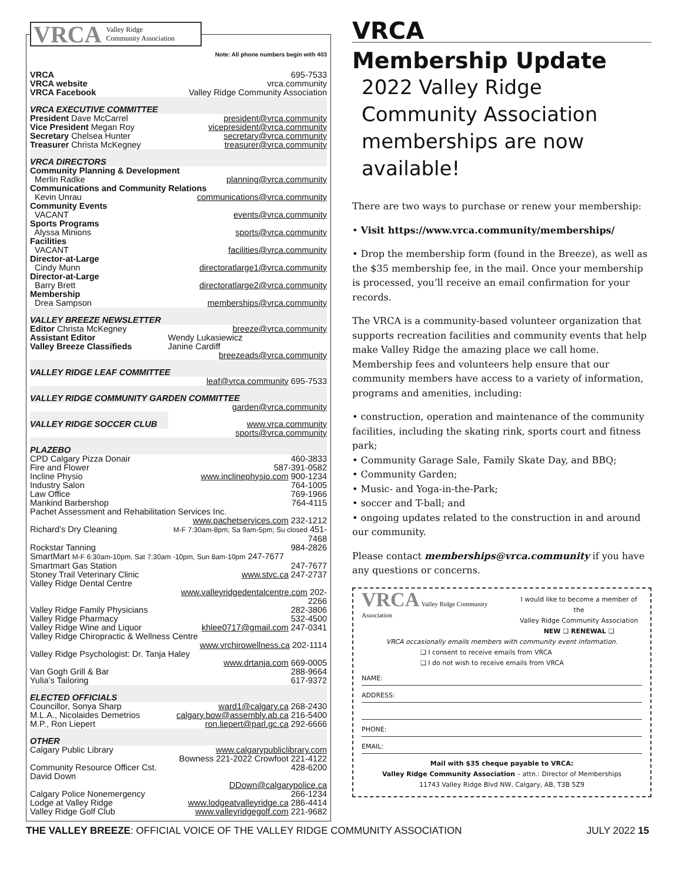VRCA Valley Ridge
Community Association
Note: All phone numbers begin with 403
| VRCA | 695-7533 |
| VRCA website | vrca.community |
| VRCA Facebook | Valley Ridge Community Association |
| VRCA EXECUTIVE COMMITTEE | |
| President Dave McCarrel | president@vrca.community |
| Vice President Megan Roy | vicepresident@vrca.community |
| Secretary Chelsea Hunter | secretary@vrca.community |
| Treasurer Christa McKegney | treasurer@vrca.community |
| VRCA DIRECTORS | |
| Community Planning & Development | |
| Merlin Radke | planning@vrca.community |
| Communications and Community Relations | |
| Kevin Unrau | communications@vrca.community |
| Community Events | |
| VACANT | events@vrca.community |
| Sports Programs | |
| Alyssa Minions | sports@vrca.community |
| Facilities | |
| VACANT | facilities@vrca.community |
| Director-at-Large | |
| Cindy Munn | directoratlarge1@vrca.community |
| Director-at-Large | |
| Barry Brett | directoratlarge2@vrca.community |
| Membership | |
| Drea Sampson | memberships@vrca.community |
| VALLEY BREEZE NEWSLETTER | |
| Editor Christa McKegney | breeze@vrca.community |
| Assistant Editor | Wendy Lukasiewicz |
| Valley Breeze Classifieds | Janine Cardiff |
| | breezeads@vrca.community |
| VALLEY RIDGE LEAF COMMITTEE | |
| | leaf@vrca.community 695-7533 |
| VALLEY RIDGE COMMUNITY GARDEN COMMITTEE | |
| | garden@vrca.community |
| VALLEY RIDGE SOCCER CLUB | www.vrca.community |
| | sports@vrca.community |
| PLAZEBO | |
| CPD Calgary Pizza Donair | 460-3833 |
| Fire and Flower | 587-391-0582 |
| Incline Physio | www.inclinephysio.com 900-1234 |
| Industry Salon | 764-1005 |
| Law Office | 769-1966 |
| Mankind Barbershop | 764-4115 |
| Pachet Assessment and Rehabilitation Services Inc. | |
| | www.pachetservices.com 232-1212 |
| Richard’s Dry Cleaning | M-F 7:30am-8pm; Sa 9am-5pm; Su closed 451-7468 |
| Rockstar Tanning | 984-2826 |
| SmartMart M-F 6:30am-10pm, Sat 7:30am -10pm, Sun 8am-10pm 247-7677 | |
| Smartmart Gas Station | 247-7677 |
| Stoney Trail Veterinary Clinic | www.stvc.ca 247-2737 |
| Valley Ridge Dental Centre | |
| | www.valleyridgedentalcentre.com 202-2266 |
| Valley Ridge Family Physicians | 282-3806 |
| Valley Ridge Pharmacy | 532-4500 |
| Valley Ridge Wine and Liquor | khlee0717@gmail.com 247-0341 |
| Valley Ridge Chiropractic & Wellness Centre | |
| | www.vrchirowellness.ca 202-1114 |
| Valley Ridge Psychologist: Dr. Tanja Haley | |
| | www.drtanja.com 669-0005 |
| Van Gogh Grill & Bar | 288-9664 |
| Yulia’s Tailoring | 617-9372 |
| ELECTED OFFICIALS | |
| Councillor, Sonya Sharp | ward1@calgary.ca 268-2430 |
| M.L.A., Nicolaides Demetrios | calgary.bow@assembly.ab.ca 216-5400 |
| M.P., Ron Liepert | ron.liepert@parl.gc.ca 292-6666 |
| OTHER | |
| Calgary Public Library | www.calgarypubliclibrary.com |
| | Bowness 221-2022 Crowfoot 221-4122 |
| Community Resource Officer Cst. David Down | 428-6200 |
| | DDown@calgarypolice.ca |
| Calgary Police Nonemergency | 266-1234 |
| Lodge at Valley Ridge | www.lodgeatvalleyridge.ca 286-4414 |
| Valley Ridge Golf Club | www.valleyridgegolf.com 221-9682 |
VRCA
Membership Update
2022 Valley Ridge Community Association memberships are now available!
There are two ways to purchase or renew your membership:
• Visit https://www.vrca.community/memberships/
• Drop the membership form (found in the Breeze), as well as the $35 membership fee, in the mail. Once your membership is processed, you’ll receive an email confirmation for your records.
The VRCA is a community-based volunteer organization that supports recreation facilities and community events that help make Valley Ridge the amazing place we call home. Membership fees and volunteers help ensure that our community members have access to a variety of information, programs and amenities, including:
• construction, operation and maintenance of the community facilities, including the skating rink, sports court and fitness park;
• Community Garage Sale, Family Skate Day, and BBQ;
• Community Garden;
• Music- and Yoga-in-the-Park;
• soccer and T-ball; and
• ongoing updates related to the construction in and around our community.
Please contact memberships@vrca.community if you have any questions or concerns.
VRCA Valley Ridge Community Association
I would like to become a member of the
Valley Ridge Community Association
NEW ❑ RENEWAL ❑
VRCA occasionally emails members with community event information.
❑ I consent to receive emails from VRCA
❑ I do not wish to receive emails from VRCA
NAME:
ADDRESS:
PHONE:
EMAIL:
Mail with $35 cheque payable to VRCA:
Valley Ridge Community Association – attn.: Director of Memberships
11743 Valley Ridge Blvd NW, Calgary, AB, T3B 5Z9
THE VALLEY BREEZE: OFFICIAL VOICE OF THE VALLEY RIDGE COMMUNITY ASSOCIATION
JULY 2022 15